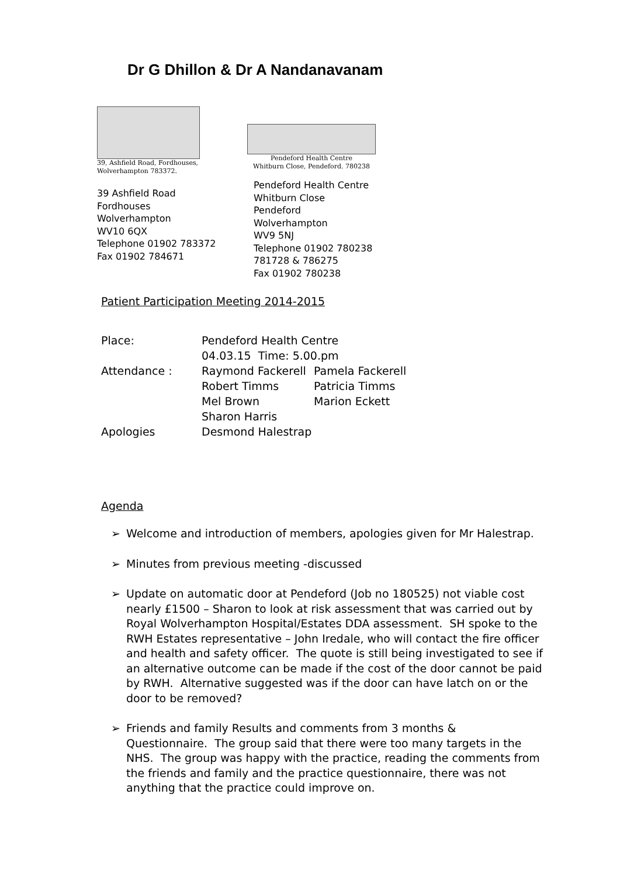Dr G Dhillon & Dr A Nandanavanam
39, Ashfield Road, Fordhouses,
Wolverhampton 783372.
39 Ashfield Road
Fordhouses
Wolverhampton
WV10 6QX
Telephone 01902 783372
Fax 01902 784671
Pendeford Health Centre
Whitburn Close, Pendeford. 780238
Pendeford Health Centre
Whitburn Close
Pendeford
Wolverhampton
WV9 5NJ
Telephone 01902 780238
781728 & 786275
Fax 01902 780238
Patient Participation Meeting 2014-2015
| Place: | Pendeford Health Centre | |
| | 04.03.15 Time: 5.00.pm | |
| Attendance : | Raymond Fackerell | Pamela Fackerell |
| | Robert Timms | Patricia Timms |
| | Mel Brown | Marion Eckett |
| | Sharon Harris | |
| Apologies | Desmond Halestrap | |
Agenda
➢ Welcome and introduction of members, apologies given for Mr Halestrap.
➢ Minutes from previous meeting -discussed
➢ Update on automatic door at Pendeford (Job no 180525) not viable cost nearly £1500 – Sharon to look at risk assessment that was carried out by Royal Wolverhampton Hospital/Estates DDA assessment. SH spoke to the RWH Estates representative – John Iredale, who will contact the fire officer and health and safety officer. The quote is still being investigated to see if an alternative outcome can be made if the cost of the door cannot be paid by RWH. Alternative suggested was if the door can have latch on or the door to be removed?
➢ Friends and family Results and comments from 3 months & Questionnaire. The group said that there were too many targets in the NHS. The group was happy with the practice, reading the comments from the friends and family and the practice questionnaire, there was not anything that the practice could improve on.